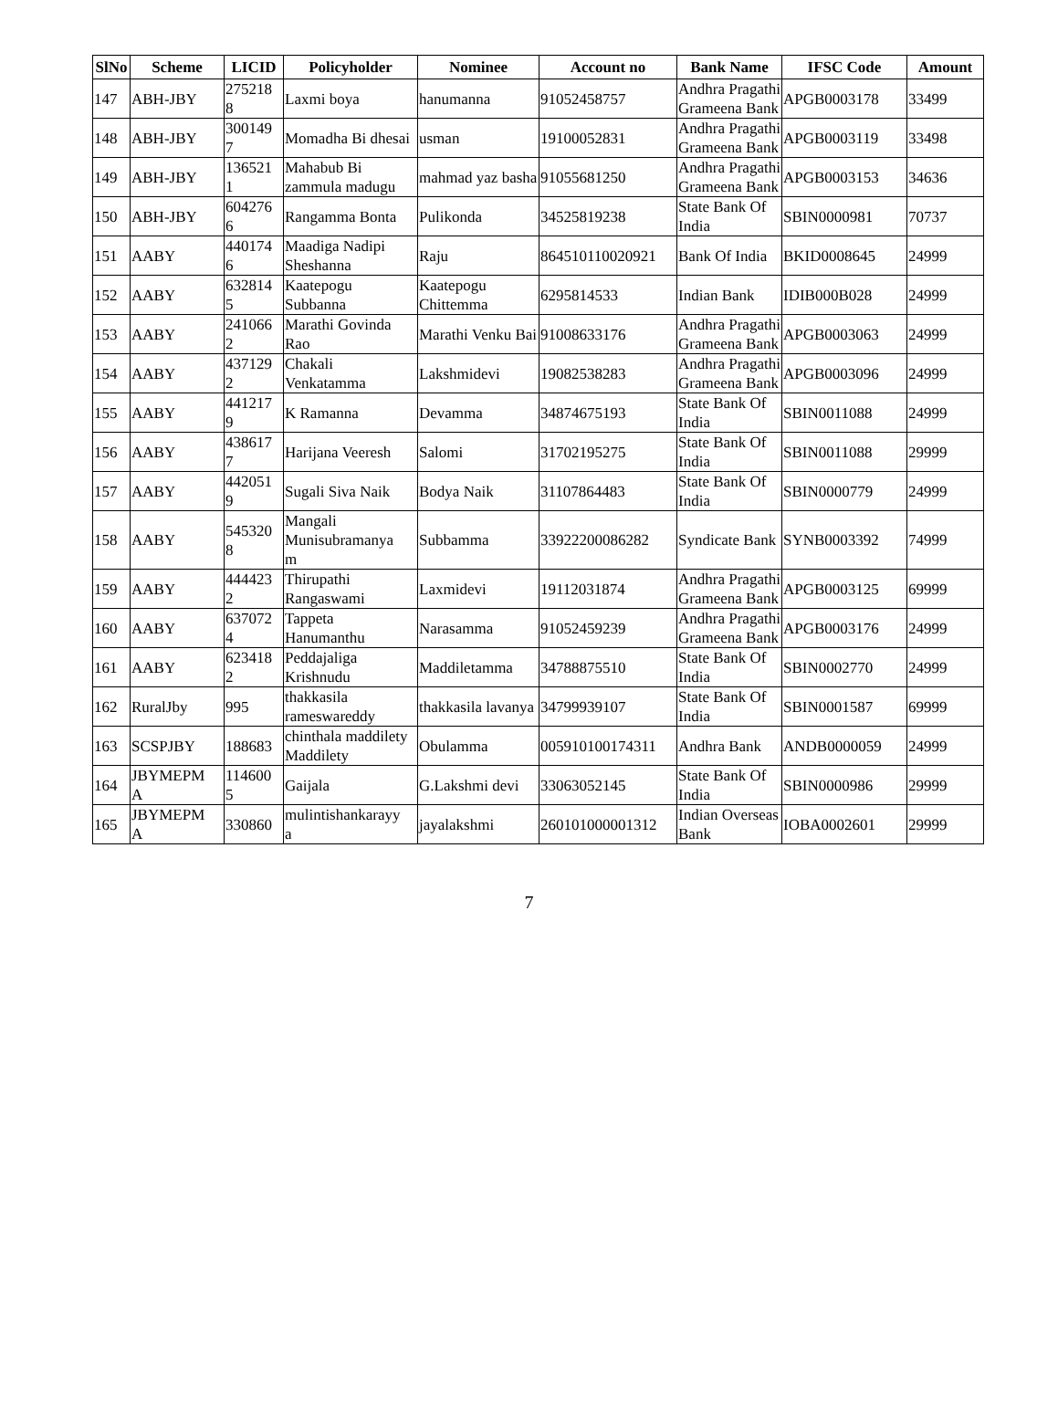| SlNo | Scheme | LICID | Policyholder | Nominee | Account no | Bank Name | IFSC Code | Amount |
| --- | --- | --- | --- | --- | --- | --- | --- | --- |
| 147 | ABH-JBY | 275218 8 | Laxmi boya | hanumanna | 91052458757 | Andhra Pragathi Grameena Bank | APGB0003178 | 33499 |
| 148 | ABH-JBY | 300149 7 | Momadha Bi dhesai | usman | 19100052831 | Andhra Pragathi Grameena Bank | APGB0003119 | 33498 |
| 149 | ABH-JBY | 136521 1 | Mahabub Bi zammula madugu | mahmad yaz basha | 91055681250 | Andhra Pragathi Grameena Bank | APGB0003153 | 34636 |
| 150 | ABH-JBY | 604276 6 | Rangamma Bonta | Pulikonda | 34525819238 | State Bank Of India | SBIN0000981 | 70737 |
| 151 | AABY | 440174 6 | Maadiga Nadipi Sheshanna | Raju | 864510110020921 | Bank Of India | BKID0008645 | 24999 |
| 152 | AABY | 632814 5 | Kaatepogu Subbanna | Kaatepogu Chittemma | 6295814533 | Indian Bank | IDIB000B028 | 24999 |
| 153 | AABY | 241066 2 | Marathi Govinda Rao | Marathi Venku Bai | 91008633176 | Andhra Pragathi Grameena Bank | APGB0003063 | 24999 |
| 154 | AABY | 437129 2 | Chakali Venkatamma | Lakshmidevi | 19082538283 | Andhra Pragathi Grameena Bank | APGB0003096 | 24999 |
| 155 | AABY | 441217 9 | K Ramanna | Devamma | 34874675193 | State Bank Of India | SBIN0011088 | 24999 |
| 156 | AABY | 438617 7 | Harijana Veeresh | Salomi | 31702195275 | State Bank Of India | SBIN0011088 | 29999 |
| 157 | AABY | 442051 9 | Sugali Siva Naik | Bodya Naik | 31107864483 | State Bank Of India | SBIN0000779 | 24999 |
| 158 | AABY | 545320 8 | Mangali Munisubramanya m | Subbamma | 33922200086282 | Syndicate Bank | SYNB0003392 | 74999 |
| 159 | AABY | 444423 2 | Thirupathi Rangaswami | Laxmidevi | 19112031874 | Andhra Pragathi Grameena Bank | APGB0003125 | 69999 |
| 160 | AABY | 637072 4 | Tappeta Hanumanthu | Narasamma | 91052459239 | Andhra Pragathi Grameena Bank | APGB0003176 | 24999 |
| 161 | AABY | 623418 2 | Peddajaliga Krishnudu | Maddiletamma | 34788875510 | State Bank Of India | SBIN0002770 | 24999 |
| 162 | RuralJby | 995 | thakkasila rameswareddy | thakkasila lavanya | 34799939107 | State Bank Of India | SBIN0001587 | 69999 |
| 163 | SCSPJBY | 188683 | chinthala maddilety Maddilety | Obulamma | 005910100174311 | Andhra Bank | ANDB0000059 | 24999 |
| 164 | JBYMEPM A | 114600 5 | Gaijala | G.Lakshmi devi | 33063052145 | State Bank Of India | SBIN0000986 | 29999 |
| 165 | JBYMEPM A | 330860 | mulintishankarayy a | jayalakshmi | 260101000001312 | Indian Overseas Bank | IOBA0002601 | 29999 |
7